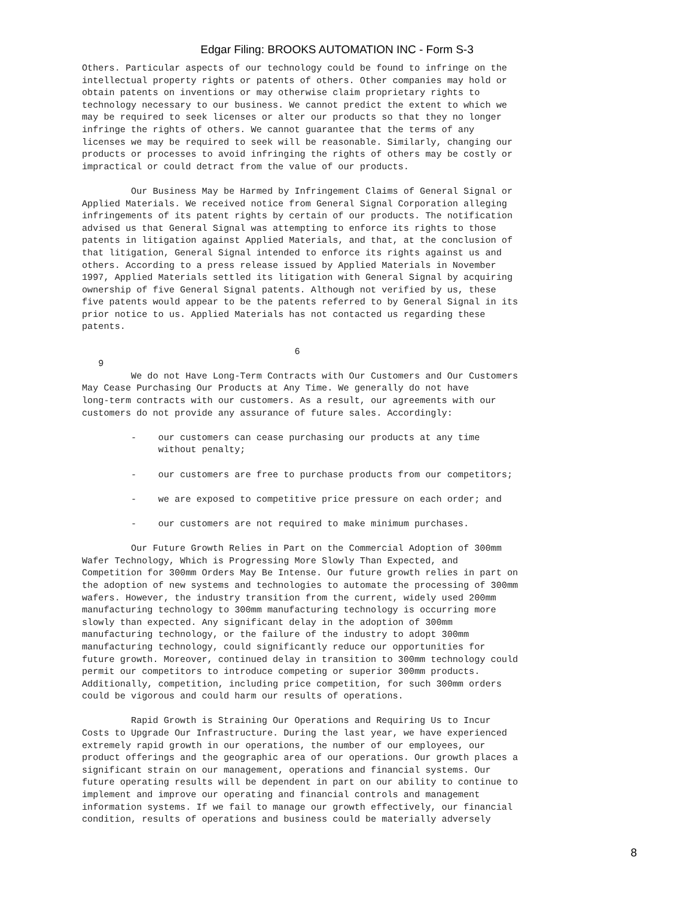Edgar Filing: BROOKS AUTOMATION INC - Form S-3
Others. Particular aspects of our technology could be found to infringe on the
intellectual property rights or patents of others. Other companies may hold or
obtain patents on inventions or may otherwise claim proprietary rights to
technology necessary to our business. We cannot predict the extent to which we
may be required to seek licenses or alter our products so that they no longer
infringe the rights of others. We cannot guarantee that the terms of any
licenses we may be required to seek will be reasonable. Similarly, changing our
products or processes to avoid infringing the rights of others may be costly or
impractical or could detract from the value of our products.

         Our Business May be Harmed by Infringement Claims of General Signal or
Applied Materials. We received notice from General Signal Corporation alleging
infringements of its patent rights by certain of our products. The notification
advised us that General Signal was attempting to enforce its rights to those
patents in litigation against Applied Materials, and that, at the conclusion of
that litigation, General Signal intended to enforce its rights against us and
others. According to a press release issued by Applied Materials in November
1997, Applied Materials settled its litigation with General Signal by acquiring
ownership of five General Signal patents. Although not verified by us, these
five patents would appear to be the patents referred to by General Signal in its
prior notice to us. Applied Materials has not contacted us regarding these
patents.

                                       6
   9
         We do not Have Long-Term Contracts with Our Customers and Our Customers
May Cease Purchasing Our Products at Any Time. We generally do not have
long-term contracts with our customers. As a result, our agreements with our
customers do not provide any assurance of future sales. Accordingly:

         -    our customers can cease purchasing our products at any time
              without penalty;

         -    our customers are free to purchase products from our competitors;

         -    we are exposed to competitive price pressure on each order; and

         -    our customers are not required to make minimum purchases.

         Our Future Growth Relies in Part on the Commercial Adoption of 300mm
Wafer Technology, Which is Progressing More Slowly Than Expected, and
Competition for 300mm Orders May Be Intense. Our future growth relies in part on
the adoption of new systems and technologies to automate the processing of 300mm
wafers. However, the industry transition from the current, widely used 200mm
manufacturing technology to 300mm manufacturing technology is occurring more
slowly than expected. Any significant delay in the adoption of 300mm
manufacturing technology, or the failure of the industry to adopt 300mm
manufacturing technology, could significantly reduce our opportunities for
future growth. Moreover, continued delay in transition to 300mm technology could
permit our competitors to introduce competing or superior 300mm products.
Additionally, competition, including price competition, for such 300mm orders
could be vigorous and could harm our results of operations.

         Rapid Growth is Straining Our Operations and Requiring Us to Incur
Costs to Upgrade Our Infrastructure. During the last year, we have experienced
extremely rapid growth in our operations, the number of our employees, our
product offerings and the geographic area of our operations. Our growth places a
significant strain on our management, operations and financial systems. Our
future operating results will be dependent in part on our ability to continue to
implement and improve our operating and financial controls and management
information systems. If we fail to manage our growth effectively, our financial
condition, results of operations and business could be materially adversely
8